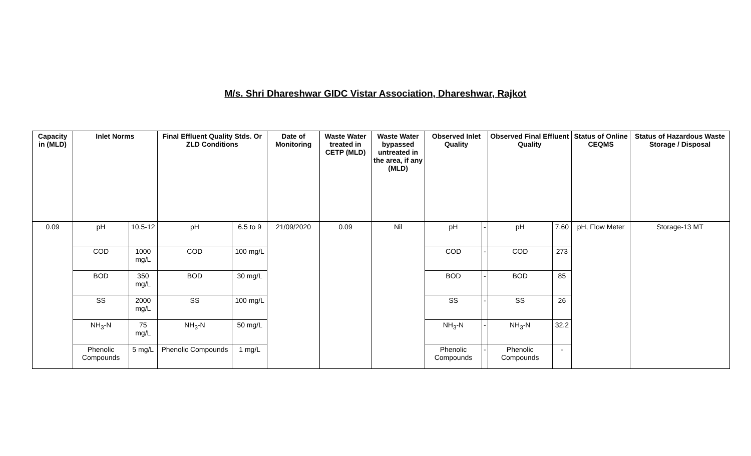M/s. Shri Dhareshwar GIDC Vistar Association, Dhareshwar, Rajkot
| Capacity in (MLD) | Inlet Norms | | Final Effluent Quality Stds. Or ZLD Conditions | | Date of Monitoring | Waste Water treated in CETP (MLD) | Waste Water bypassed untreated in the area, if any (MLD) | Observed Inlet Quality | | Observed Final Effluent Quality | | Status of Online CEQMS | Status of Hazardous Waste Storage / Disposal |
| --- | --- | --- | --- | --- | --- | --- | --- | --- | --- | --- | --- | --- | --- |
| 0.09 | pH | 10.5-12 | pH | 6.5 to 9 | 21/09/2020 | 0.09 | Nil | pH | - | pH | 7.60 | pH, Flow Meter | Storage-13 MT |
| | COD | 1000 mg/L | COD | 100 mg/L | | | | COD | - | COD | 273 | | |
| | BOD | 350 mg/L | BOD | 30 mg/L | | | | BOD | - | BOD | 85 | | |
| | SS | 2000 mg/L | SS | 100 mg/L | | | | SS | - | SS | 26 | | |
| | NH<sub>3</sub>-N | 75 mg/L | NH<sub>3</sub>-N | 50 mg/L | | | | NH<sub>3</sub>-N | - | NH<sub>3</sub>-N | 32.2 | | |
| | Phenolic Compounds | 5 mg/L | Phenolic Compounds | 1 mg/L | | | | Phenolic Compounds | - | Phenolic Compounds | - | | |